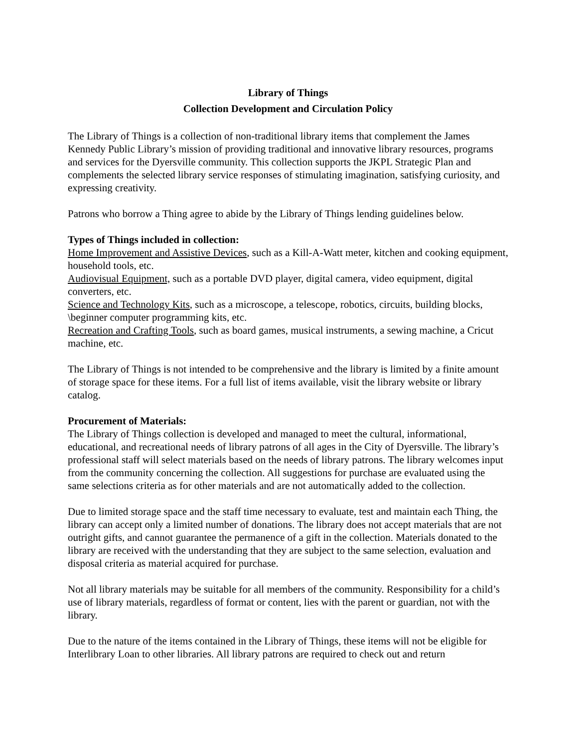Library of Things
Collection Development and Circulation Policy
The Library of Things is a collection of non-traditional library items that complement the James Kennedy Public Library’s mission of providing traditional and innovative library resources, programs and services for the Dyersville community. This collection supports the JKPL Strategic Plan and complements the selected library service responses of stimulating imagination, satisfying curiosity, and expressing creativity.
Patrons who borrow a Thing agree to abide by the Library of Things lending guidelines below.
Types of Things included in collection:
Home Improvement and Assistive Devices, such as a Kill-A-Watt meter, kitchen and cooking equipment, household tools, etc.
Audiovisual Equipment, such as a portable DVD player, digital camera, video equipment, digital converters, etc.
Science and Technology Kits, such as a microscope, a telescope, robotics, circuits, building blocks, \beginner computer programming kits, etc.
Recreation and Crafting Tools, such as board games, musical instruments, a sewing machine, a Cricut machine, etc.
The Library of Things is not intended to be comprehensive and the library is limited by a finite amount of storage space for these items. For a full list of items available, visit the library website or library catalog.
Procurement of Materials:
The Library of Things collection is developed and managed to meet the cultural, informational, educational, and recreational needs of library patrons of all ages in the City of Dyersville. The library’s professional staff will select materials based on the needs of library patrons. The library welcomes input from the community concerning the collection. All suggestions for purchase are evaluated using the same selections criteria as for other materials and are not automatically added to the collection.
Due to limited storage space and the staff time necessary to evaluate, test and maintain each Thing, the library can accept only a limited number of donations. The library does not accept materials that are not outright gifts, and cannot guarantee the permanence of a gift in the collection. Materials donated to the library are received with the understanding that they are subject to the same selection, evaluation and disposal criteria as material acquired for purchase.
Not all library materials may be suitable for all members of the community. Responsibility for a child’s use of library materials, regardless of format or content, lies with the parent or guardian, not with the library.
Due to the nature of the items contained in the Library of Things, these items will not be eligible for Interlibrary Loan to other libraries. All library patrons are required to check out and return